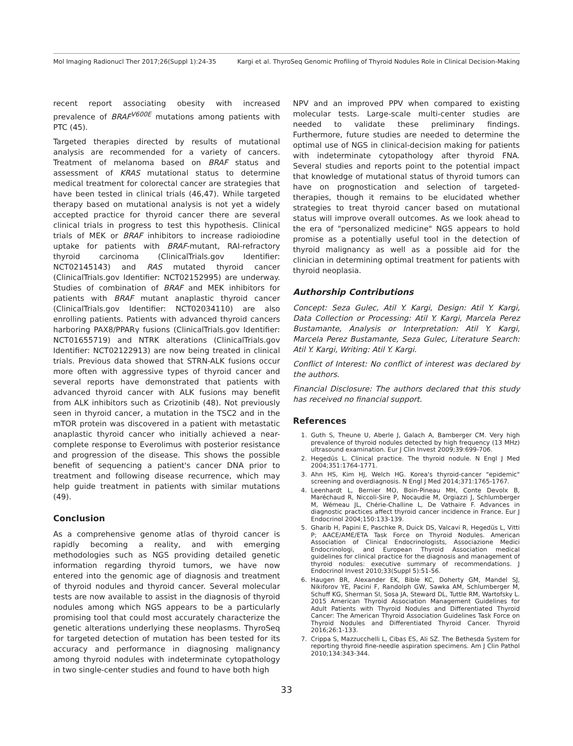Mol Imaging Radionucl Ther 2017;26(Suppl 1):24-35 Kargi et al. ThyroSeq Genomic Profiling of Thyroid Nodules Role in Clinical Decision-Making
recent report associating obesity with increased prevalence of BRAF<sup>V600E</sup> mutations among patients with PTC (45).
Targeted therapies directed by results of mutational analysis are recommended for a variety of cancers. Treatment of melanoma based on BRAF status and assessment of KRAS mutational status to determine medical treatment for colorectal cancer are strategies that have been tested in clinical trials (46,47). While targeted therapy based on mutational analysis is not yet a widely accepted practice for thyroid cancer there are several clinical trials in progress to test this hypothesis. Clinical trials of MEK or BRAF inhibitors to increase radioiodine uptake for patients with BRAF-mutant, RAI-refractory thyroid carcinoma (ClinicalTrials.gov Identifier: NCT02145143) and RAS mutated thyroid cancer (ClinicalTrials.gov Identifier: NCT02152995) are underway. Studies of combination of BRAF and MEK inhibitors for patients with BRAF mutant anaplastic thyroid cancer (ClinicalTrials.gov Identifier: NCT02034110) are also enrolling patients. Patients with advanced thyroid cancers harboring PAX8/PPARγ fusions (ClinicalTrials.gov Identifier: NCT01655719) and NTRK alterations (ClinicalTrials.gov Identifier: NCT02122913) are now being treated in clinical trials. Previous data showed that STRN-ALK fusions occur more often with aggressive types of thyroid cancer and several reports have demonstrated that patients with advanced thyroid cancer with ALK fusions may benefit from ALK inhibitors such as Crizotinib (48). Not previously seen in thyroid cancer, a mutation in the TSC2 and in the mTOR protein was discovered in a patient with metastatic anaplastic thyroid cancer who initially achieved a near-complete response to Everolimus with posterior resistance and progression of the disease. This shows the possible benefit of sequencing a patient's cancer DNA prior to treatment and following disease recurrence, which may help guide treatment in patients with similar mutations (49).
Conclusion
As a comprehensive genome atlas of thyroid cancer is rapidly becoming a reality, and with emerging methodologies such as NGS providing detailed genetic information regarding thyroid tumors, we have now entered into the genomic age of diagnosis and treatment of thyroid nodules and thyroid cancer. Several molecular tests are now available to assist in the diagnosis of thyroid nodules among which NGS appears to be a particularly promising tool that could most accurately characterize the genetic alterations underlying these neoplasms. ThyroSeq for targeted detection of mutation has been tested for its accuracy and performance in diagnosing malignancy among thyroid nodules with indeterminate cytopathology in two single-center studies and found to have both high
NPV and an improved PPV when compared to existing molecular tests. Large-scale multi-center studies are needed to validate these preliminary findings. Furthermore, future studies are needed to determine the optimal use of NGS in clinical-decision making for patients with indeterminate cytopathology after thyroid FNA. Several studies and reports point to the potential impact that knowledge of mutational status of thyroid tumors can have on prognostication and selection of targeted-therapies, though it remains to be elucidated whether strategies to treat thyroid cancer based on mutational status will improve overall outcomes. As we look ahead to the era of "personalized medicine" NGS appears to hold promise as a potentially useful tool in the detection of thyroid malignancy as well as a possible aid for the clinician in determining optimal treatment for patients with thyroid neoplasia.
Authorship Contributions
Concept: Seza Gulec, Atil Y. Kargi, Design: Atil Y. Kargi, Data Collection or Processing: Atil Y. Kargi, Marcela Perez Bustamante, Analysis or Interpretation: Atil Y. Kargi, Marcela Perez Bustamante, Seza Gulec, Literature Search: Atil Y. Kargi, Writing: Atil Y. Kargi.
Conflict of Interest: No conflict of interest was declared by the authors.
Financial Disclosure: The authors declared that this study has received no financial support.
References
1. Guth S, Theune U, Aberle J, Galach A, Bamberger CM. Very high prevalence of thyroid nodules detected by high frequency (13 MHz) ultrasound examination. Eur J Clin Invest 2009;39:699-706.
2. Hegedüs L. Clinical practice. The thyroid nodule. N Engl J Med 2004;351:1764-1771.
3. Ahn HS, Kim HJ, Welch HG. Korea's thyroid-cancer "epidemic" screening and overdiagnosis. N Engl J Med 2014;371:1765-1767.
4. Leenhardt L, Bernier MO, Boin-Pineau MH, Conte Devolx B, Maréchaud R, Niccoli-Sire P, Nocaudie M, Orgiazzi J, Schlumberger M, Wémeau JL, Chérie-Challine L, De Vathaire F. Advances in diagnostic practices affect thyroid cancer incidence in France. Eur J Endocrinol 2004;150:133-139.
5. Gharib H, Papini E, Paschke R, Duick DS, Valcavi R, Hegedüs L, Vitti P; AACE/AME/ETA Task Force on Thyroid Nodules. American Association of Clinical Endocrinologists, Associazione Medici Endocrinologi, and European Thyroid Association medical guidelines for clinical practice for the diagnosis and management of thyroid nodules: executive summary of recommendations. J Endocrinol Invest 2010;33(Suppl 5):51-56.
6. Haugen BR, Alexander EK, Bible KC, Doherty GM, Mandel SJ, Nikiforov YE, Pacini F, Randolph GW, Sawka AM, Schlumberger M, Schuff KG, Sherman SI, Sosa JA, Steward DL, Tuttle RM, Wartofsky L. 2015 American Thyroid Association Management Guidelines for Adult Patients with Thyroid Nodules and Differentiated Thyroid Cancer: The American Thyroid Association Guidelines Task Force on Thyroid Nodules and Differentiated Thyroid Cancer. Thyroid 2016;26:1-133.
7. Crippa S, Mazzucchelli L, Cibas ES, Ali SZ. The Bethesda System for reporting thyroid fine-needle aspiration specimens. Am J Clin Pathol 2010;134:343-344.
33